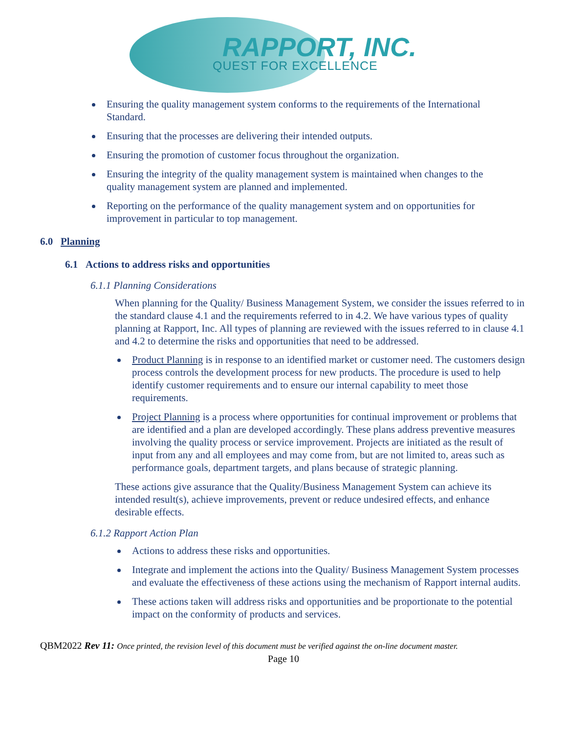RAPPORT, INC.
QUEST FOR EXCELLENCE
Ensuring the quality management system conforms to the requirements of the International Standard.
Ensuring that the processes are delivering their intended outputs.
Ensuring the promotion of customer focus throughout the organization.
Ensuring the integrity of the quality management system is maintained when changes to the quality management system are planned and implemented.
Reporting on the performance of the quality management system and on opportunities for improvement in particular to top management.
6.0 Planning
6.1 Actions to address risks and opportunities
6.1.1 Planning Considerations
When planning for the Quality/ Business Management System, we consider the issues referred to in the standard clause 4.1 and the requirements referred to in 4.2. We have various types of quality planning at Rapport, Inc. All types of planning are reviewed with the issues referred to in clause 4.1 and 4.2 to determine the risks and opportunities that need to be addressed.
Product Planning is in response to an identified market or customer need. The customers design process controls the development process for new products. The procedure is used to help identify customer requirements and to ensure our internal capability to meet those requirements.
Project Planning is a process where opportunities for continual improvement or problems that are identified and a plan are developed accordingly. These plans address preventive measures involving the quality process or service improvement. Projects are initiated as the result of input from any and all employees and may come from, but are not limited to, areas such as performance goals, department targets, and plans because of strategic planning.
These actions give assurance that the Quality/Business Management System can achieve its intended result(s), achieve improvements, prevent or reduce undesired effects, and enhance desirable effects.
6.1.2 Rapport Action Plan
Actions to address these risks and opportunities.
Integrate and implement the actions into the Quality/ Business Management System processes and evaluate the effectiveness of these actions using the mechanism of Rapport internal audits.
These actions taken will address risks and opportunities and be proportionate to the potential impact on the conformity of products and services.
QBM2022 Rev 11: Once printed, the revision level of this document must be verified against the on-line document master.
Page 10